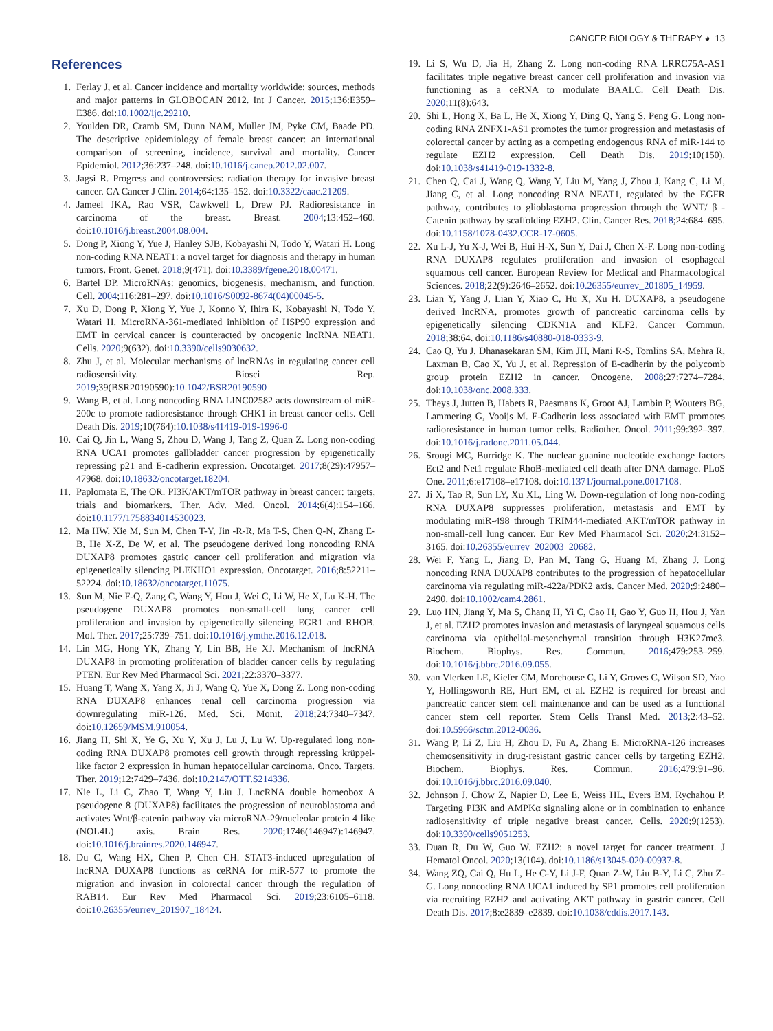CANCER BIOLOGY & THERAPY ◕ 13
References
1. Ferlay J, et al. Cancer incidence and mortality worldwide: sources, methods and major patterns in GLOBOCAN 2012. Int J Cancer. 2015;136:E359–E386. doi:10.1002/ijc.29210.
2. Youlden DR, Cramb SM, Dunn NAM, Muller JM, Pyke CM, Baade PD. The descriptive epidemiology of female breast cancer: an international comparison of screening, incidence, survival and mortality. Cancer Epidemiol. 2012;36:237–248. doi:10.1016/j.canep.2012.02.007.
3. Jagsi R. Progress and controversies: radiation therapy for invasive breast cancer. CA Cancer J Clin. 2014;64:135–152. doi:10.3322/caac.21209.
4. Jameel JKA, Rao VSR, Cawkwell L, Drew PJ. Radioresistance in carcinoma of the breast. Breast. 2004;13:452–460. doi:10.1016/j.breast.2004.08.004.
5. Dong P, Xiong Y, Yue J, Hanley SJB, Kobayashi N, Todo Y, Watari H. Long non-coding RNA NEAT1: a novel target for diagnosis and therapy in human tumors. Front. Genet. 2018;9(471). doi:10.3389/fgene.2018.00471.
6. Bartel DP. MicroRNAs: genomics, biogenesis, mechanism, and function. Cell. 2004;116:281–297. doi:10.1016/S0092-8674(04)00045-5.
7. Xu D, Dong P, Xiong Y, Yue J, Konno Y, Ihira K, Kobayashi N, Todo Y, Watari H. MicroRNA-361-mediated inhibition of HSP90 expression and EMT in cervical cancer is counteracted by oncogenic lncRNA NEAT1. Cells. 2020;9(632). doi:10.3390/cells9030632.
8. Zhu J, et al. Molecular mechanisms of lncRNAs in regulating cancer cell radiosensitivity. Biosci Rep. 2019;39(BSR20190590):10.1042/BSR20190590
9. Wang B, et al. Long noncoding RNA LINC02582 acts downstream of miR-200c to promote radioresistance through CHK1 in breast cancer cells. Cell Death Dis. 2019;10(764):10.1038/s41419-019-1996-0
10. Cai Q, Jin L, Wang S, Zhou D, Wang J, Tang Z, Quan Z. Long non-coding RNA UCA1 promotes gallbladder cancer progression by epigenetically repressing p21 and E-cadherin expression. Oncotarget. 2017;8(29):47957–47968. doi:10.18632/oncotarget.18204.
11. Paplomata E, The OR. PI3K/AKT/mTOR pathway in breast cancer: targets, trials and biomarkers. Ther. Adv. Med. Oncol. 2014;6(4):154–166. doi:10.1177/1758834014530023.
12. Ma HW, Xie M, Sun M, Chen T-Y, Jin -R-R, Ma T-S, Chen Q-N, Zhang E-B, He X-Z, De W, et al. The pseudogene derived long noncoding RNA DUXAP8 promotes gastric cancer cell proliferation and migration via epigenetically silencing PLEKHO1 expression. Oncotarget. 2016;8:52211–52224. doi:10.18632/oncotarget.11075.
13. Sun M, Nie F-Q, Zang C, Wang Y, Hou J, Wei C, Li W, He X, Lu K-H. The pseudogene DUXAP8 promotes non-small-cell lung cancer cell proliferation and invasion by epigenetically silencing EGR1 and RHOB. Mol. Ther. 2017;25:739–751. doi:10.1016/j.ymthe.2016.12.018.
14. Lin MG, Hong YK, Zhang Y, Lin BB, He XJ. Mechanism of lncRNA DUXAP8 in promoting proliferation of bladder cancer cells by regulating PTEN. Eur Rev Med Pharmacol Sci. 2021;22:3370–3377.
15. Huang T, Wang X, Yang X, Ji J, Wang Q, Yue X, Dong Z. Long non-coding RNA DUXAP8 enhances renal cell carcinoma progression via downregulating miR-126. Med. Sci. Monit. 2018;24:7340–7347. doi:10.12659/MSM.910054.
16. Jiang H, Shi X, Ye G, Xu Y, Xu J, Lu J, Lu W. Up-regulated long non-coding RNA DUXAP8 promotes cell growth through repressing krüppel-like factor 2 expression in human hepatocellular carcinoma. Onco. Targets. Ther. 2019;12:7429–7436. doi:10.2147/OTT.S214336.
17. Nie L, Li C, Zhao T, Wang Y, Liu J. LncRNA double homeobox A pseudogene 8 (DUXAP8) facilitates the progression of neuroblastoma and activates Wnt/β-catenin pathway via microRNA-29/nucleolar protein 4 like (NOL4L) axis. Brain Res. 2020;1746(146947):146947. doi:10.1016/j.brainres.2020.146947.
18. Du C, Wang HX, Chen P, Chen CH. STAT3-induced upregulation of lncRNA DUXAP8 functions as ceRNA for miR-577 to promote the migration and invasion in colorectal cancer through the regulation of RAB14. Eur Rev Med Pharmacol Sci. 2019;23:6105–6118. doi:10.26355/eurrev_201907_18424.
19. Li S, Wu D, Jia H, Zhang Z. Long non-coding RNA LRRC75A-AS1 facilitates triple negative breast cancer cell proliferation and invasion via functioning as a ceRNA to modulate BAALC. Cell Death Dis. 2020;11(8):643.
20. Shi L, Hong X, Ba L, He X, Xiong Y, Ding Q, Yang S, Peng G. Long non-coding RNA ZNFX1-AS1 promotes the tumor progression and metastasis of colorectal cancer by acting as a competing endogenous RNA of miR-144 to regulate EZH2 expression. Cell Death Dis. 2019;10(150). doi:10.1038/s41419-019-1332-8.
21. Chen Q, Cai J, Wang Q, Wang Y, Liu M, Yang J, Zhou J, Kang C, Li M, Jiang C, et al. Long noncoding RNA NEAT1, regulated by the EGFR pathway, contributes to glioblastoma progression through the WNT/ β -Catenin pathway by scaffolding EZH2. Clin. Cancer Res. 2018;24:684–695. doi:10.1158/1078-0432.CCR-17-0605.
22. Xu L-J, Yu X-J, Wei B, Hui H-X, Sun Y, Dai J, Chen X-F. Long non-coding RNA DUXAP8 regulates proliferation and invasion of esophageal squamous cell cancer. European Review for Medical and Pharmacological Sciences. 2018;22(9):2646–2652. doi:10.26355/eurrev_201805_14959.
23. Lian Y, Yang J, Lian Y, Xiao C, Hu X, Xu H. DUXAP8, a pseudogene derived lncRNA, promotes growth of pancreatic carcinoma cells by epigenetically silencing CDKN1A and KLF2. Cancer Commun. 2018;38:64. doi:10.1186/s40880-018-0333-9.
24. Cao Q, Yu J, Dhanasekaran SM, Kim JH, Mani R-S, Tomlins SA, Mehra R, Laxman B, Cao X, Yu J, et al. Repression of E-cadherin by the polycomb group protein EZH2 in cancer. Oncogene. 2008;27:7274–7284. doi:10.1038/onc.2008.333.
25. Theys J, Jutten B, Habets R, Paesmans K, Groot AJ, Lambin P, Wouters BG, Lammering G, Vooijs M. E-Cadherin loss associated with EMT promotes radioresistance in human tumor cells. Radiother. Oncol. 2011;99:392–397. doi:10.1016/j.radonc.2011.05.044.
26. Srougi MC, Burridge K. The nuclear guanine nucleotide exchange factors Ect2 and Net1 regulate RhoB-mediated cell death after DNA damage. PLoS One. 2011;6:e17108–e17108. doi:10.1371/journal.pone.0017108.
27. Ji X, Tao R, Sun LY, Xu XL, Ling W. Down-regulation of long non-coding RNA DUXAP8 suppresses proliferation, metastasis and EMT by modulating miR-498 through TRIM44-mediated AKT/mTOR pathway in non-small-cell lung cancer. Eur Rev Med Pharmacol Sci. 2020;24:3152–3165. doi:10.26355/eurrev_202003_20682.
28. Wei F, Yang L, Jiang D, Pan M, Tang G, Huang M, Zhang J. Long noncoding RNA DUXAP8 contributes to the progression of hepatocellular carcinoma via regulating miR-422a/PDK2 axis. Cancer Med. 2020;9:2480–2490. doi:10.1002/cam4.2861.
29. Luo HN, Jiang Y, Ma S, Chang H, Yi C, Cao H, Gao Y, Guo H, Hou J, Yan J, et al. EZH2 promotes invasion and metastasis of laryngeal squamous cells carcinoma via epithelial-mesenchymal transition through H3K27me3. Biochem. Biophys. Res. Commun. 2016;479:253–259. doi:10.1016/j.bbrc.2016.09.055.
30. van Vlerken LE, Kiefer CM, Morehouse C, Li Y, Groves C, Wilson SD, Yao Y, Hollingsworth RE, Hurt EM, et al. EZH2 is required for breast and pancreatic cancer stem cell maintenance and can be used as a functional cancer stem cell reporter. Stem Cells Transl Med. 2013;2:43–52. doi:10.5966/sctm.2012-0036.
31. Wang P, Li Z, Liu H, Zhou D, Fu A, Zhang E. MicroRNA-126 increases chemosensitivity in drug-resistant gastric cancer cells by targeting EZH2. Biochem. Biophys. Res. Commun. 2016;479:91–96. doi:10.1016/j.bbrc.2016.09.040.
32. Johnson J, Chow Z, Napier D, Lee E, Weiss HL, Evers BM, Rychahou P. Targeting PI3K and AMPKα signaling alone or in combination to enhance radiosensitivity of triple negative breast cancer. Cells. 2020;9(1253). doi:10.3390/cells9051253.
33. Duan R, Du W, Guo W. EZH2: a novel target for cancer treatment. J Hematol Oncol. 2020;13(104). doi:10.1186/s13045-020-00937-8.
34. Wang ZQ, Cai Q, Hu L, He C-Y, Li J-F, Quan Z-W, Liu B-Y, Li C, Zhu Z-G. Long noncoding RNA UCA1 induced by SP1 promotes cell proliferation via recruiting EZH2 and activating AKT pathway in gastric cancer. Cell Death Dis. 2017;8:e2839–e2839. doi:10.1038/cddis.2017.143.